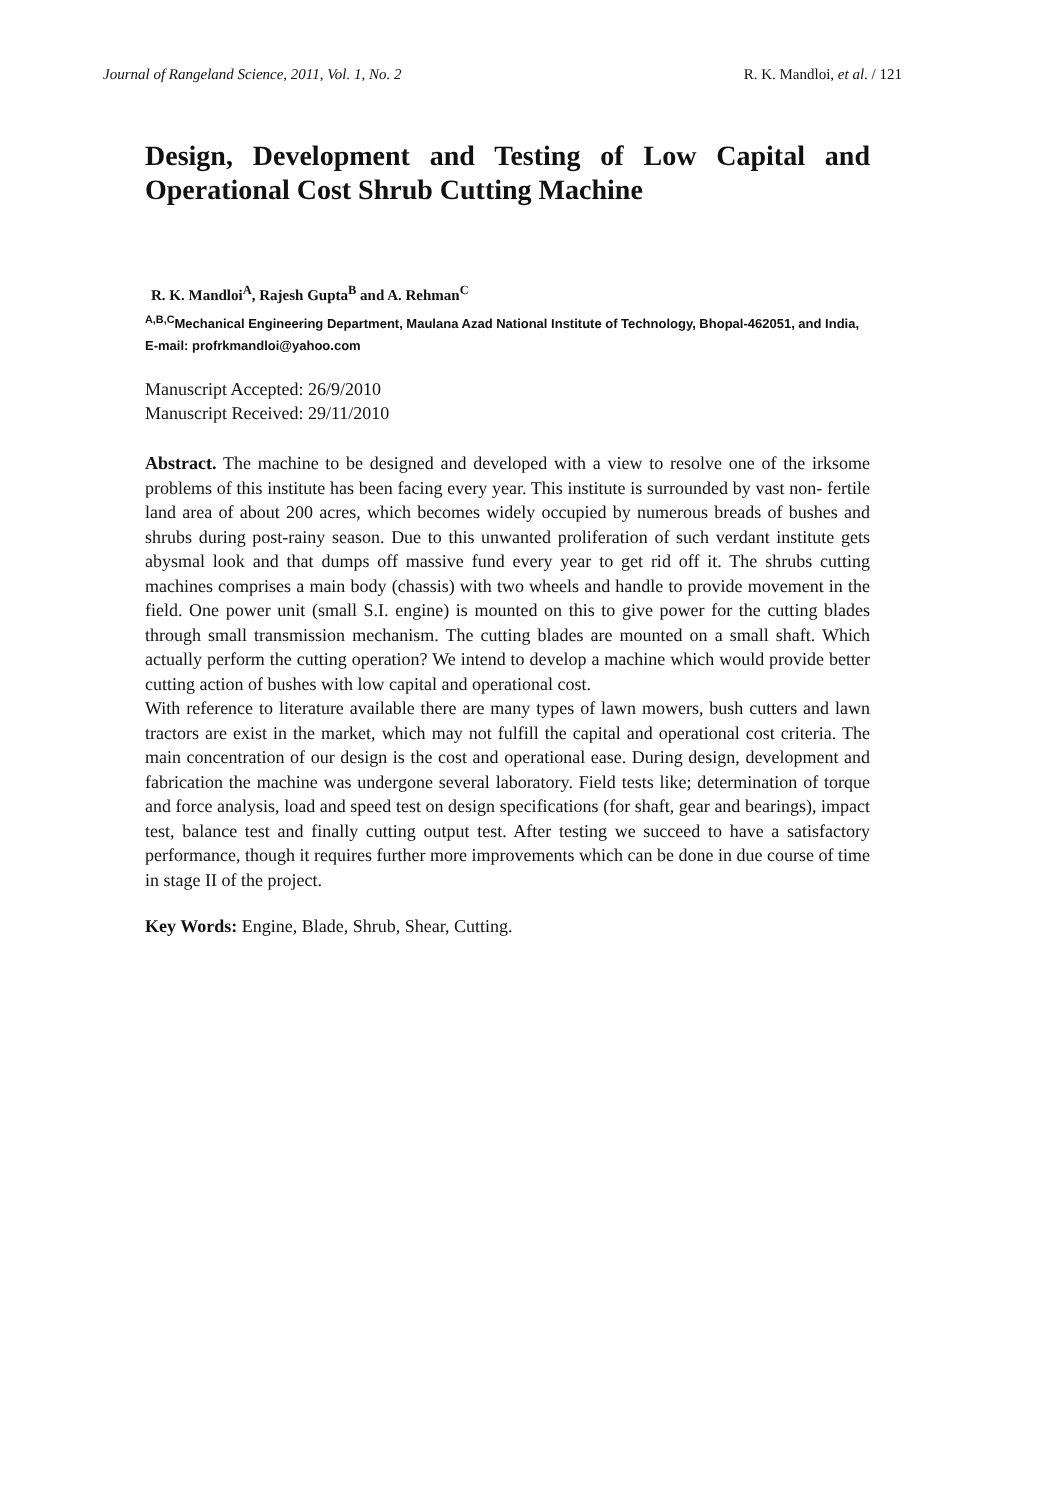Journal of Rangeland Science, 2011, Vol. 1, No. 2 R. K. Mandloi, et al. / 121
Design, Development and Testing of Low Capital and Operational Cost Shrub Cutting Machine
R. K. Mandloi<sup>A</sup>, Rajesh Gupta<sup>B</sup> and A. Rehman<sup>C</sup>
<sup>A,B,C</sup>Mechanical Engineering Department, Maulana Azad National Institute of Technology, Bhopal-462051, and India, E-mail: profrkmandloi@yahoo.com
Manuscript Accepted: 26/9/2010
Manuscript Received: 29/11/2010
Abstract. The machine to be designed and developed with a view to resolve one of the irksome problems of this institute has been facing every year. This institute is surrounded by vast non- fertile land area of about 200 acres, which becomes widely occupied by numerous breads of bushes and shrubs during post-rainy season. Due to this unwanted proliferation of such verdant institute gets abysmal look and that dumps off massive fund every year to get rid off it. The shrubs cutting machines comprises a main body (chassis) with two wheels and handle to provide movement in the field. One power unit (small S.I. engine) is mounted on this to give power for the cutting blades through small transmission mechanism. The cutting blades are mounted on a small shaft. Which actually perform the cutting operation? We intend to develop a machine which would provide better cutting action of bushes with low capital and operational cost.
With reference to literature available there are many types of lawn mowers, bush cutters and lawn tractors are exist in the market, which may not fulfill the capital and operational cost criteria. The main concentration of our design is the cost and operational ease. During design, development and fabrication the machine was undergone several laboratory. Field tests like; determination of torque and force analysis, load and speed test on design specifications (for shaft, gear and bearings), impact test, balance test and finally cutting output test. After testing we succeed to have a satisfactory performance, though it requires further more improvements which can be done in due course of time in stage II of the project.
Key Words: Engine, Blade, Shrub, Shear, Cutting.